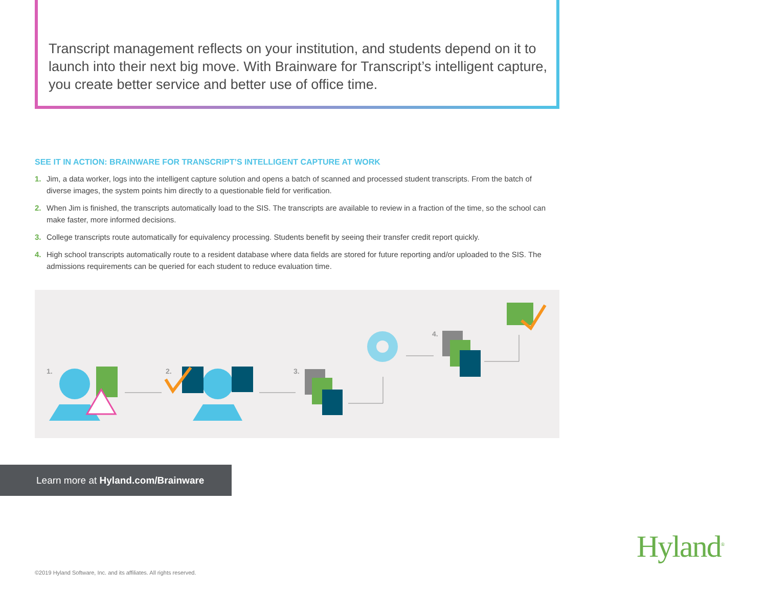Transcript management reflects on your institution, and students depend on it to launch into their next big move. With Brainware for Transcript’s intelligent capture, you create better service and better use of office time.
SEE IT IN ACTION: BRAINWARE FOR TRANSCRIPT’S INTELLIGENT CAPTURE AT WORK
1. Jim, a data worker, logs into the intelligent capture solution and opens a batch of scanned and processed student transcripts. From the batch of diverse images, the system points him directly to a questionable field for verification.
2. When Jim is finished, the transcripts automatically load to the SIS. The transcripts are available to review in a fraction of the time, so the school can make faster, more informed decisions.
3. College transcripts route automatically for equivalency processing. Students benefit by seeing their transfer credit report quickly.
4. High school transcripts automatically route to a resident database where data fields are stored for future reporting and/or uploaded to the SIS. The admissions requirements can be queried for each student to reduce evaluation time.
1. 2. 3.
4.
Learn more at Hyland.com/Brainware
Hyland<sup>®</sup>
©2019 Hyland Software, Inc. and its affiliates. All rights reserved.